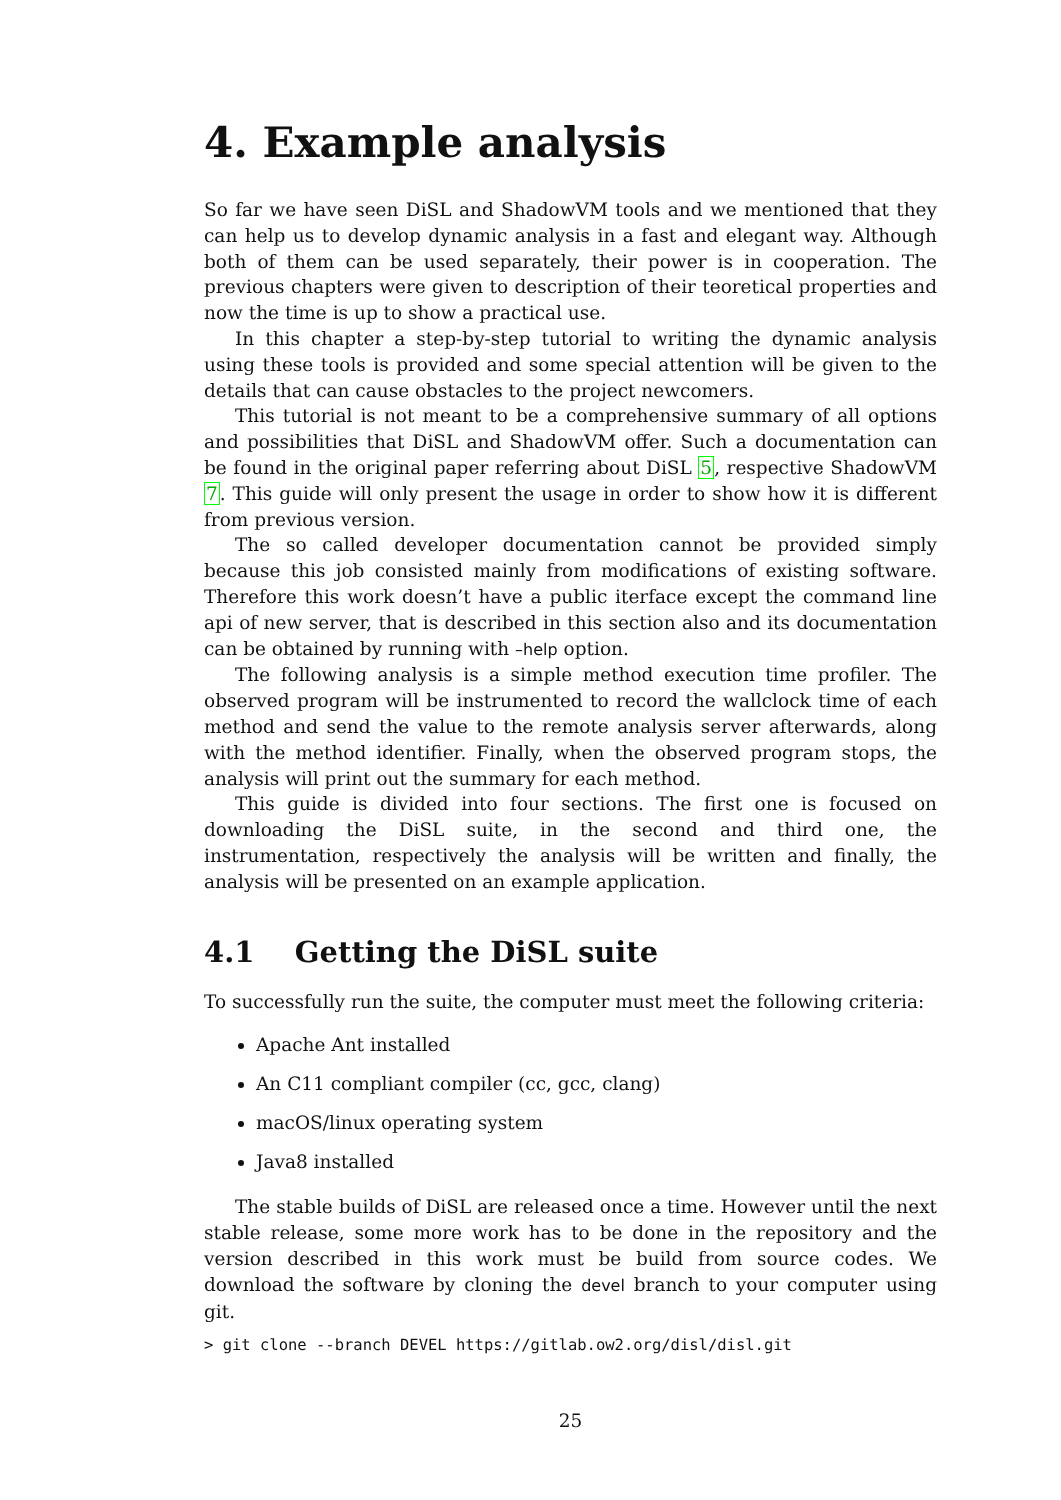4. Example analysis
So far we have seen DiSL and ShadowVM tools and we mentioned that they can help us to develop dynamic analysis in a fast and elegant way. Although both of them can be used separately, their power is in cooperation. The previous chapters were given to description of their teoretical properties and now the time is up to show a practical use.
In this chapter a step-by-step tutorial to writing the dynamic analysis using these tools is provided and some special attention will be given to the details that can cause obstacles to the project newcomers.
This tutorial is not meant to be a comprehensive summary of all options and possibilities that DiSL and ShadowVM offer. Such a documentation can be found in the original paper referring about DiSL 5, respective ShadowVM 7. This guide will only present the usage in order to show how it is different from previous version.
The so called developer documentation cannot be provided simply because this job consisted mainly from modifications of existing software. Therefore this work doesn’t have a public iterface except the command line api of new server, that is described in this section also and its documentation can be obtained by running with –help option.
The following analysis is a simple method execution time profiler. The observed program will be instrumented to record the wallclock time of each method and send the value to the remote analysis server afterwards, along with the method identifier. Finally, when the observed program stops, the analysis will print out the summary for each method.
This guide is divided into four sections. The first one is focused on downloading the DiSL suite, in the second and third one, the instrumentation, respectively the analysis will be written and finally, the analysis will be presented on an example application.
4.1 Getting the DiSL suite
To successfully run the suite, the computer must meet the following criteria:
Apache Ant installed
An C11 compliant compiler (cc, gcc, clang)
macOS/linux operating system
Java8 installed
The stable builds of DiSL are released once a time. However until the next stable release, some more work has to be done in the repository and the version described in this work must be build from source codes. We download the software by cloning the devel branch to your computer using git.
> git clone --branch DEVEL https://gitlab.ow2.org/disl/disl.git
25